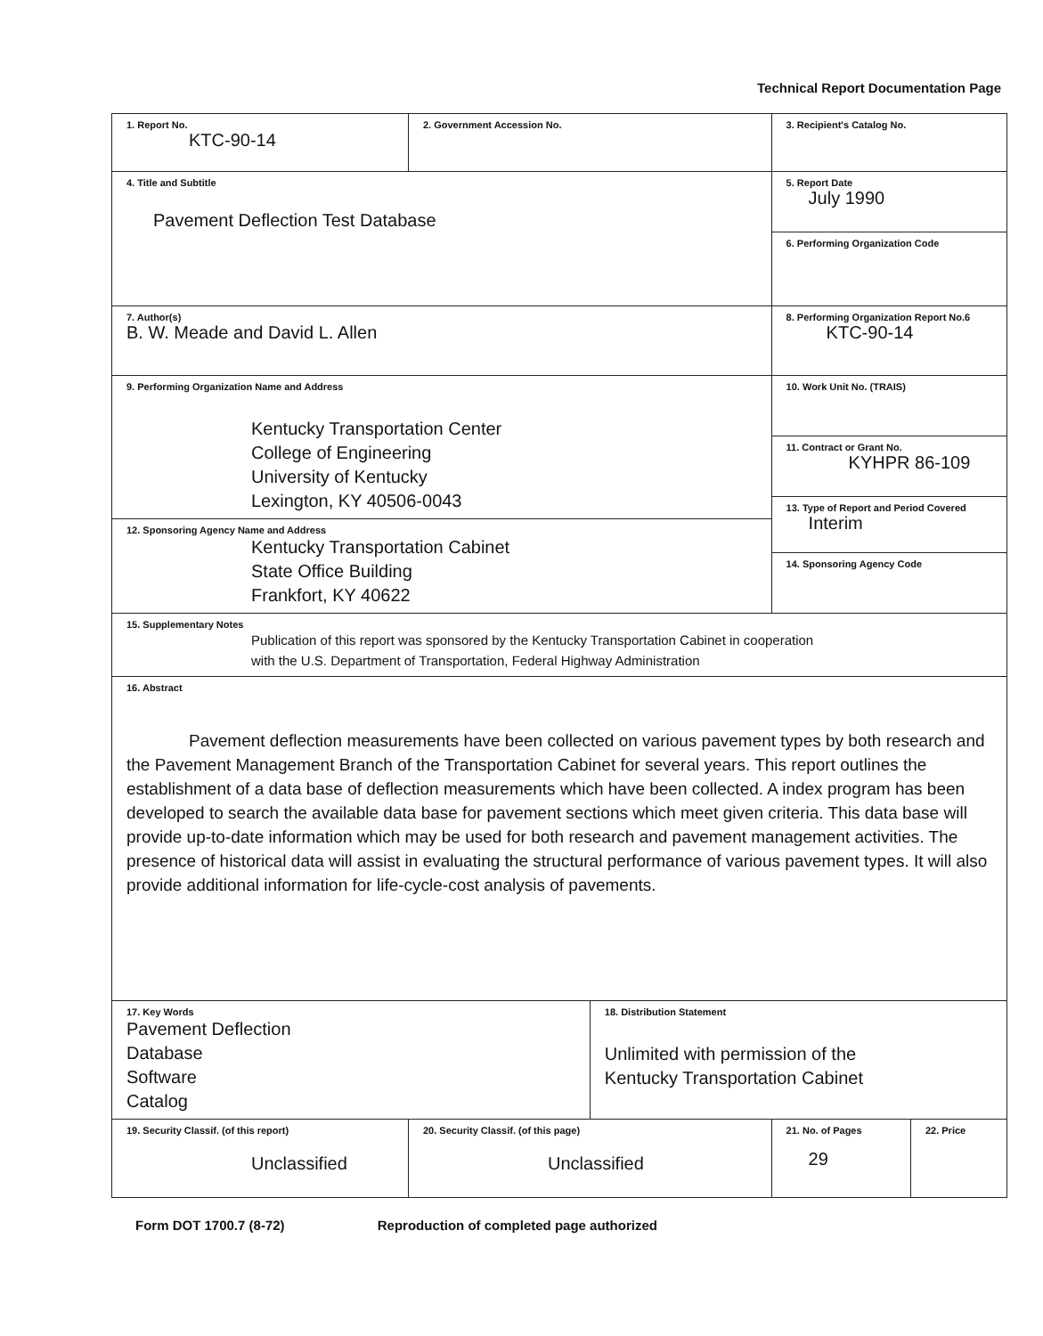Technical Report Documentation Page
| 1. Report No. KTC-90-14 | 2. Government Accession No. | | 3. Recipient's Catalog No. | |
| 4. Title and Subtitle Pavement Deflection Test Database | | | 5. Report Date July 1990 | |
| | | | 6. Performing Organization Code | |
| 7. Author(s) B. W. Meade and David L. Allen | | | 8. Performing Organization Report No.6 KTC-90-14 | |
| 9. Performing Organization Name and Address Kentucky Transportation Center College of Engineering University of Kentucky Lexington, KY 40506-0043 | | | 10. Work Unit No. (TRAIS) | |
| | | | 11. Contract or Grant No. KYHPR 86-109 | |
| | | | 13. Type of Report and Period Covered Interim | |
| 12. Sponsoring Agency Name and Address Kentucky Transportation Cabinet State Office Building Frankfort, KY 40622 | | | | |
| | | | 14. Sponsoring Agency Code | |
| 15. Supplementary Notes Publication of this report was sponsored by the Kentucky Transportation Cabinet in cooperation with the U.S. Department of Transportation, Federal Highway Administration | | | | |
| 16. Abstract Pavement deflection measurements have been collected on various pavement types by both research and the Pavement Management Branch of the Transportation Cabinet for several years. This report outlines the establishment of a data base of deflection measurements which have been collected. A index program has been developed to search the available data base for pavement sections which meet given criteria. This data base will provide up-to-date information which may be used for both research and pavement management activities. The presence of historical data will assist in evaluating the structural performance of various pavement types. It will also provide additional information for life-cycle-cost analysis of pavements. | | | | |
| 17. Key Words Pavement Deflection Database Software Catalog | | 18. Distribution Statement Unlimited with permission of the Kentucky Transportation Cabinet | | |
| 19. Security Classif. (of this report) Unclassified | 20. Security Classif. (of this page) Unclassified | | 21. No. of Pages 29 | 22. Price |
Form DOT 1700.7 (8-72) Reproduction of completed page authorized